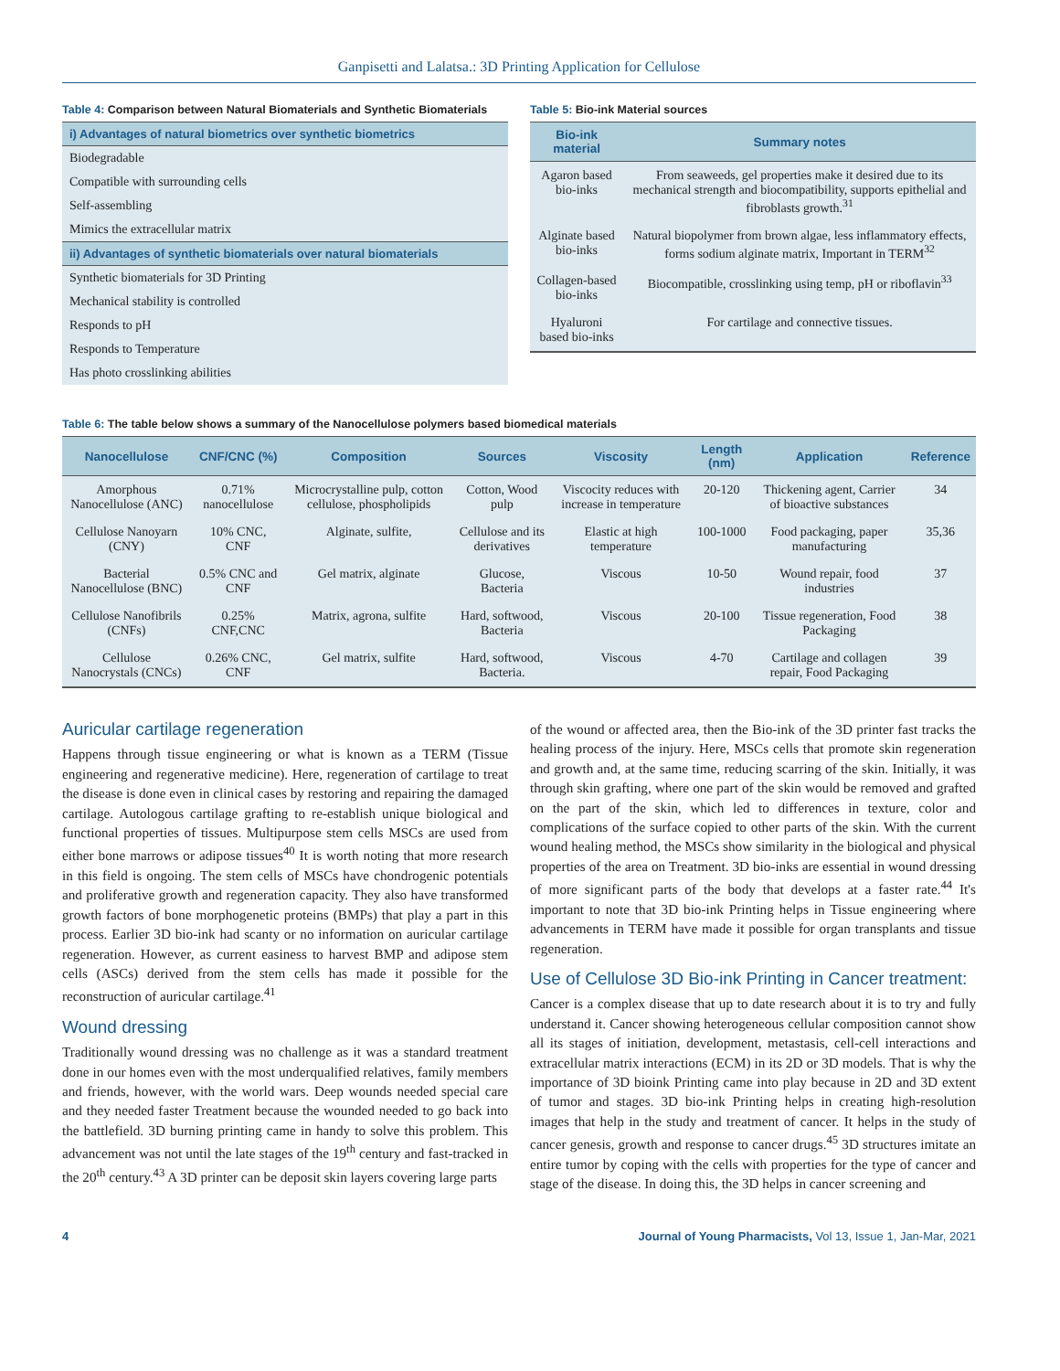Ganpisetti and Lalatsa.: 3D Printing Application for Cellulose
Table 4: Comparison between Natural Biomaterials and Synthetic Biomaterials
| i) Advantages of natural biometrics over synthetic biometrics |
| --- |
| Biodegradable |
| Compatible with surrounding cells |
| Self-assembling |
| Mimics the extracellular matrix |
| ii) Advantages of synthetic biomaterials over natural biomaterials |
| Synthetic biomaterials for 3D Printing |
| Mechanical stability is controlled |
| Responds to pH |
| Responds to Temperature |
| Has photo crosslinking abilities |
Table 5: Bio-ink Material sources
| Bio-ink material | Summary notes |
| --- | --- |
| Agaron based bio-inks | From seaweeds, gel properties make it desired due to its mechanical strength and biocompatibility, supports epithelial and fibroblasts growth.<sup>31</sup> |
| Alginate based bio-inks | Natural biopolymer from brown algae, less inflammatory effects, forms sodium alginate matrix, Important in TERM<sup>32</sup> |
| Collagen-based bio-inks | Biocompatible, crosslinking using temp, pH or riboflavin<sup>33</sup> |
| Hyaluroni based bio-inks | For cartilage and connective tissues. |
Table 6: The table below shows a summary of the Nanocellulose polymers based biomedical materials
| Nanocellulose | CNF/CNC (%) | Composition | Sources | Viscosity | Length (nm) | Application | Reference |
| --- | --- | --- | --- | --- | --- | --- | --- |
| Amorphous Nanocellulose (ANC) | 0.71% nanocellulose | Microcrystalline pulp, cotton cellulose, phospholipids | Cotton, Wood pulp | Viscocity reduces with increase in temperature | 20-120 | Thickening agent, Carrier of bioactive substances | 34 |
| Cellulose Nanoyarn (CNY) | 10% CNC, CNF | Alginate, sulfite, | Cellulose and its derivatives | Elastic at high temperature | 100-1000 | Food packaging, paper manufacturing | 35,36 |
| Bacterial Nanocellulose (BNC) | 0.5% CNC and CNF | Gel matrix, alginate | Glucose, Bacteria | Viscous | 10-50 | Wound repair, food industries | 37 |
| Cellulose Nanofibrils (CNFs) | 0.25% CNF,CNC | Matrix, agrona, sulfite | Hard, softwood, Bacteria | Viscous | 20-100 | Tissue regeneration, Food Packaging | 38 |
| Cellulose Nanocrystals (CNCs) | 0.26% CNC, CNF | Gel matrix, sulfite | Hard, softwood, Bacteria. | Viscous | 4-70 | Cartilage and collagen repair, Food Packaging | 39 |
Auricular cartilage regeneration
Happens through tissue engineering or what is known as a TERM (Tissue engineering and regenerative medicine). Here, regeneration of cartilage to treat the disease is done even in clinical cases by restoring and repairing the damaged cartilage. Autologous cartilage grafting to re-establish unique biological and functional properties of tissues. Multipurpose stem cells MSCs are used from either bone marrows or adipose tissues<sup>40</sup> It is worth noting that more research in this field is ongoing. The stem cells of MSCs have chondrogenic potentials and proliferative growth and regeneration capacity. They also have transformed growth factors of bone morphogenetic proteins (BMPs) that play a part in this process. Earlier 3D bio-ink had scanty or no information on auricular cartilage regeneration. However, as current easiness to harvest BMP and adipose stem cells (ASCs) derived from the stem cells has made it possible for the reconstruction of auricular cartilage.<sup>41</sup>
Wound dressing
Traditionally wound dressing was no challenge as it was a standard treatment done in our homes even with the most underqualified relatives, family members and friends, however, with the world wars. Deep wounds needed special care and they needed faster Treatment because the wounded needed to go back into the battlefield. 3D burning printing came in handy to solve this problem. This advancement was not until the late stages of the 19<sup>th</sup> century and fast-tracked in the 20<sup>th</sup> century.<sup>43</sup> A 3D printer can be deposit skin layers covering large parts
of the wound or affected area, then the Bio-ink of the 3D printer fast tracks the healing process of the injury. Here, MSCs cells that promote skin regeneration and growth and, at the same time, reducing scarring of the skin. Initially, it was through skin grafting, where one part of the skin would be removed and grafted on the part of the skin, which led to differences in texture, color and complications of the surface copied to other parts of the skin. With the current wound healing method, the MSCs show similarity in the biological and physical properties of the area on Treatment. 3D bio-inks are essential in wound dressing of more significant parts of the body that develops at a faster rate.<sup>44</sup> It's important to note that 3D bio-ink Printing helps in Tissue engineering where advancements in TERM have made it possible for organ transplants and tissue regeneration.
Use of Cellulose 3D Bio-ink Printing in Cancer treatment:
Cancer is a complex disease that up to date research about it is to try and fully understand it. Cancer showing heterogeneous cellular composition cannot show all its stages of initiation, development, metastasis, cell-cell interactions and extracellular matrix interactions (ECM) in its 2D or 3D models. That is why the importance of 3D bioink Printing came into play because in 2D and 3D extent of tumor and stages. 3D bio-ink Printing helps in creating high-resolution images that help in the study and treatment of cancer. It helps in the study of cancer genesis, growth and response to cancer drugs.<sup>45</sup> 3D structures imitate an entire tumor by coping with the cells with properties for the type of cancer and stage of the disease. In doing this, the 3D helps in cancer screening and
4 Journal of Young Pharmacists, Vol 13, Issue 1, Jan-Mar, 2021